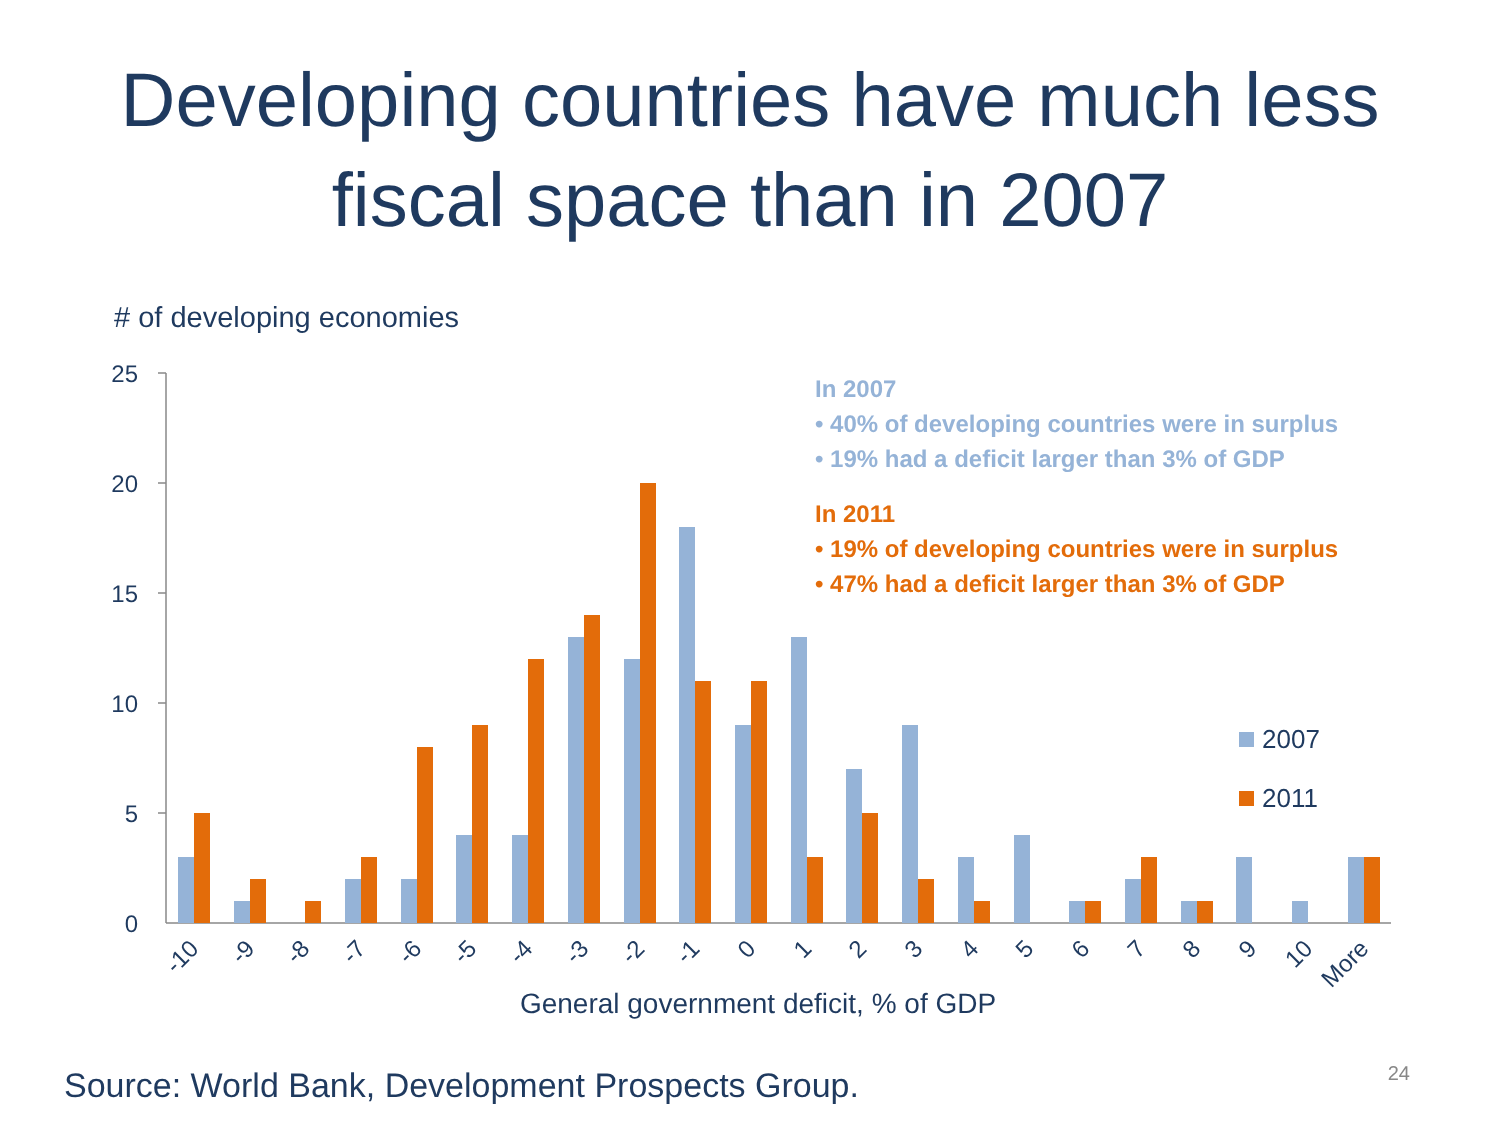Developing countries have much less
fiscal space than in 2007
# of developing economies
25
20
15
10
5
0
-10
-9
-8
-7
-6
-5
-4
-3
-2
-1
0
1
2
3
4
5
6
7
8
9
10
More
General government deficit, % of GDP
In 2007
• 40% of developing countries were in surplus
• 19% had a deficit larger than 3% of GDP
In 2011
• 19% of developing countries were in surplus
• 47% had a deficit larger than 3% of GDP
2007
2011
Source: World Bank, Development Prospects Group.
24